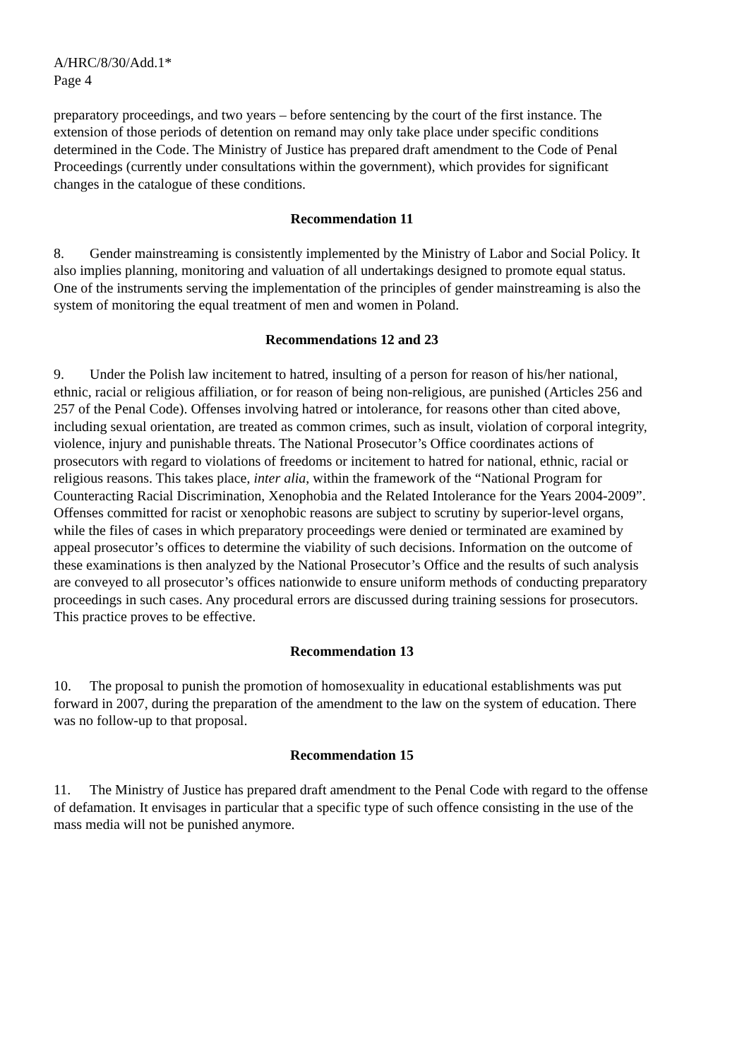A/HRC/8/30/Add.1*
Page 4
preparatory proceedings, and two years – before sentencing by the court of the first instance. The extension of those periods of detention on remand may only take place under specific conditions determined in the Code. The Ministry of Justice has prepared draft amendment to the Code of Penal Proceedings (currently under consultations within the government), which provides for significant changes in the catalogue of these conditions.
Recommendation 11
8. Gender mainstreaming is consistently implemented by the Ministry of Labor and Social Policy. It also implies planning, monitoring and valuation of all undertakings designed to promote equal status. One of the instruments serving the implementation of the principles of gender mainstreaming is also the system of monitoring the equal treatment of men and women in Poland.
Recommendations 12 and 23
9. Under the Polish law incitement to hatred, insulting of a person for reason of his/her national, ethnic, racial or religious affiliation, or for reason of being non-religious, are punished (Articles 256 and 257 of the Penal Code). Offenses involving hatred or intolerance, for reasons other than cited above, including sexual orientation, are treated as common crimes, such as insult, violation of corporal integrity, violence, injury and punishable threats. The National Prosecutor’s Office coordinates actions of prosecutors with regard to violations of freedoms or incitement to hatred for national, ethnic, racial or religious reasons. This takes place, inter alia, within the framework of the “National Program for Counteracting Racial Discrimination, Xenophobia and the Related Intolerance for the Years 2004-2009”. Offenses committed for racist or xenophobic reasons are subject to scrutiny by superior-level organs, while the files of cases in which preparatory proceedings were denied or terminated are examined by appeal prosecutor’s offices to determine the viability of such decisions. Information on the outcome of these examinations is then analyzed by the National Prosecutor’s Office and the results of such analysis are conveyed to all prosecutor’s offices nationwide to ensure uniform methods of conducting preparatory proceedings in such cases. Any procedural errors are discussed during training sessions for prosecutors. This practice proves to be effective.
Recommendation 13
10. The proposal to punish the promotion of homosexuality in educational establishments was put forward in 2007, during the preparation of the amendment to the law on the system of education. There was no follow-up to that proposal.
Recommendation 15
11. The Ministry of Justice has prepared draft amendment to the Penal Code with regard to the offense of defamation. It envisages in particular that a specific type of such offence consisting in the use of the mass media will not be punished anymore.